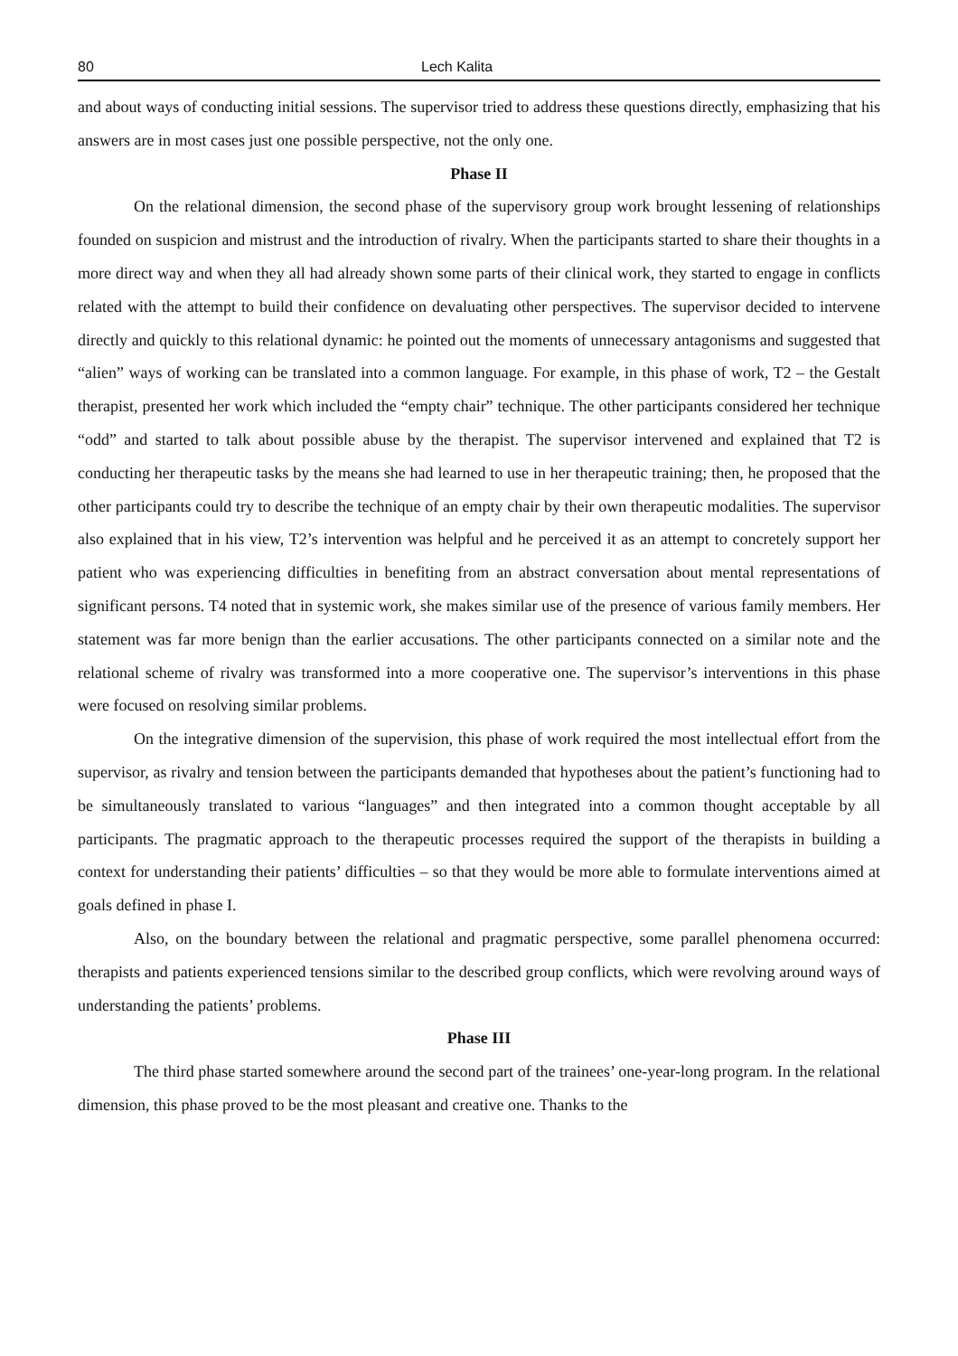80 Lech Kalita
and about ways of conducting initial sessions. The supervisor tried to address these questions directly, emphasizing that his answers are in most cases just one possible perspective, not the only one.
Phase II
On the relational dimension, the second phase of the supervisory group work brought lessening of relationships founded on suspicion and mistrust and the introduction of rivalry. When the participants started to share their thoughts in a more direct way and when they all had already shown some parts of their clinical work, they started to engage in conflicts related with the attempt to build their confidence on devaluating other perspectives. The supervisor decided to intervene directly and quickly to this relational dynamic: he pointed out the moments of unnecessary antagonisms and suggested that “alien” ways of working can be translated into a common language. For example, in this phase of work, T2 – the Gestalt therapist, presented her work which included the “empty chair” technique. The other participants considered her technique “odd” and started to talk about possible abuse by the therapist. The supervisor intervened and explained that T2 is conducting her therapeutic tasks by the means she had learned to use in her therapeutic training; then, he proposed that the other participants could try to describe the technique of an empty chair by their own therapeutic modalities. The supervisor also explained that in his view, T2’s intervention was helpful and he perceived it as an attempt to concretely support her patient who was experiencing difficulties in benefiting from an abstract conversation about mental representations of significant persons. T4 noted that in systemic work, she makes similar use of the presence of various family members. Her statement was far more benign than the earlier accusations. The other participants connected on a similar note and the relational scheme of rivalry was transformed into a more cooperative one. The supervisor’s interventions in this phase were focused on resolving similar problems.
On the integrative dimension of the supervision, this phase of work required the most intellectual effort from the supervisor, as rivalry and tension between the participants demanded that hypotheses about the patient’s functioning had to be simultaneously translated to various “languages” and then integrated into a common thought acceptable by all participants. The pragmatic approach to the therapeutic processes required the support of the therapists in building a context for understanding their patients’ difficulties – so that they would be more able to formulate interventions aimed at goals defined in phase I.
Also, on the boundary between the relational and pragmatic perspective, some parallel phenomena occurred: therapists and patients experienced tensions similar to the described group conflicts, which were revolving around ways of understanding the patients’ problems.
Phase III
The third phase started somewhere around the second part of the trainees’ one-year-long program. In the relational dimension, this phase proved to be the most pleasant and creative one. Thanks to the